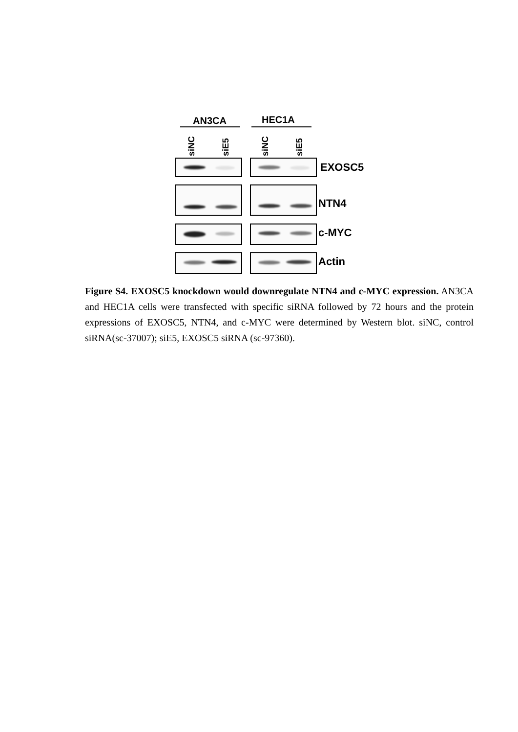AN3CA HEC1A
siNC siE5 siNC siE5 EXOSC5
NTN4
c-MYC
Actin
Figure S4. EXOSC5 knockdown would downregulate NTN4 and c-MYC expression. AN3CA and HEC1A cells were transfected with specific siRNA followed by 72 hours and the protein expressions of EXOSC5, NTN4, and c-MYC were determined by Western blot. siNC, control siRNA(sc-37007); siE5, EXOSC5 siRNA (sc-97360).